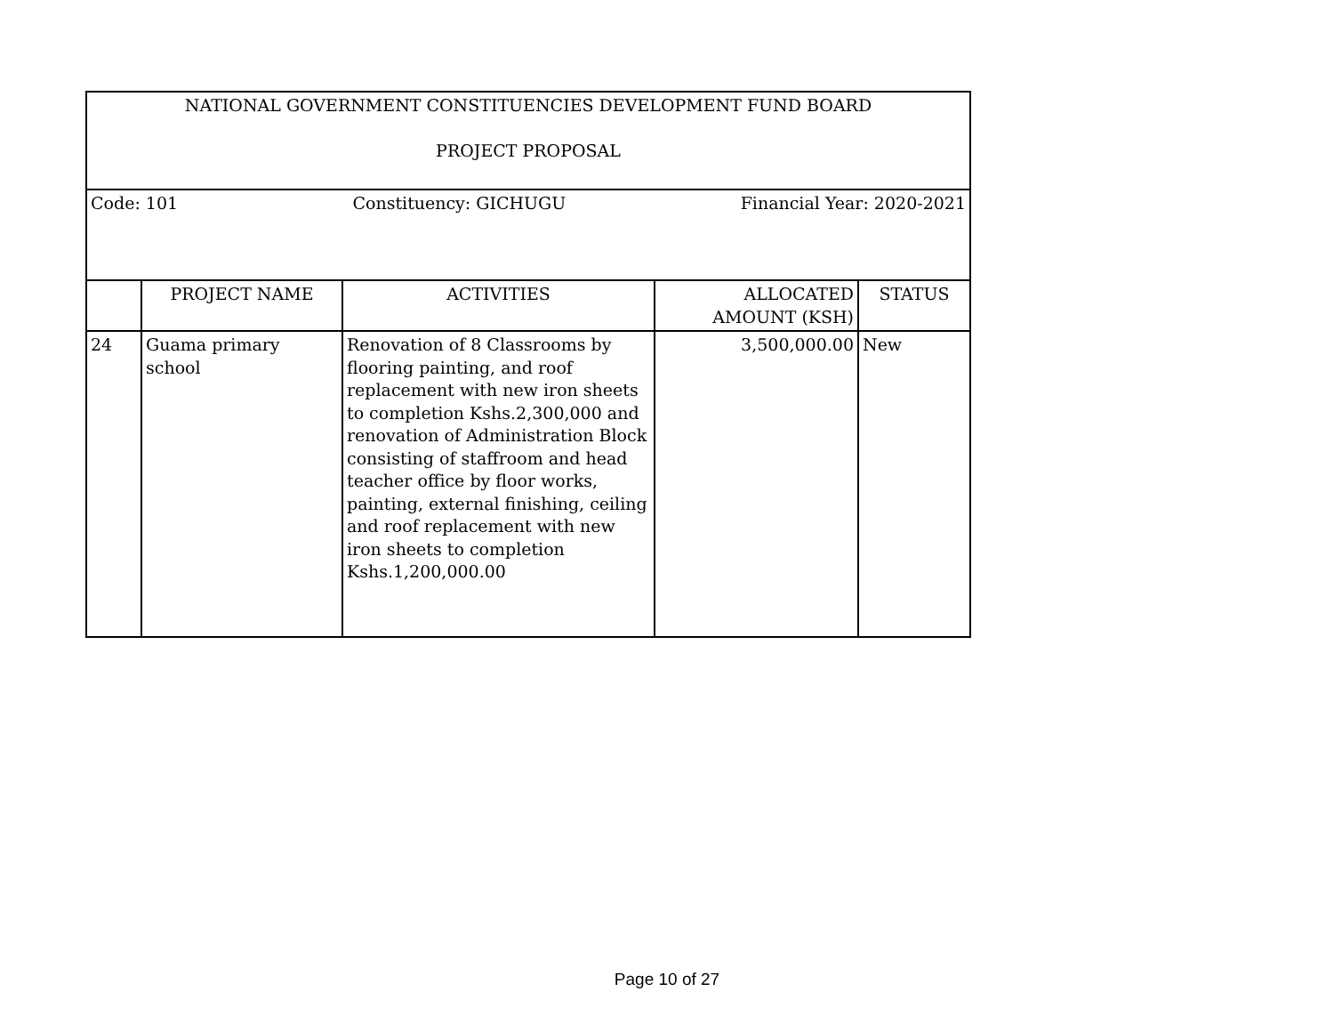| NATIONAL GOVERNMENT CONSTITUENCIES DEVELOPMENT FUND BOARD PROJECT PROPOSAL | | | | |
| Code: 101 Constituency: GICHUGU Financial Year: 2020-2021 | | | | |
| | PROJECT NAME | ACTIVITIES | ALLOCATED AMOUNT (KSH) | STATUS |
| 24 | Guama primary school | Renovation of 8 Classrooms by flooring painting, and roof replacement with new iron sheets to completion Kshs.2,300,000 and renovation of Administration Block consisting of staffroom and head teacher office by floor works, painting, external finishing, ceiling and roof replacement with new iron sheets to completion Kshs.1,200,000.00 | 3,500,000.00 | New |
Page 10 of 27